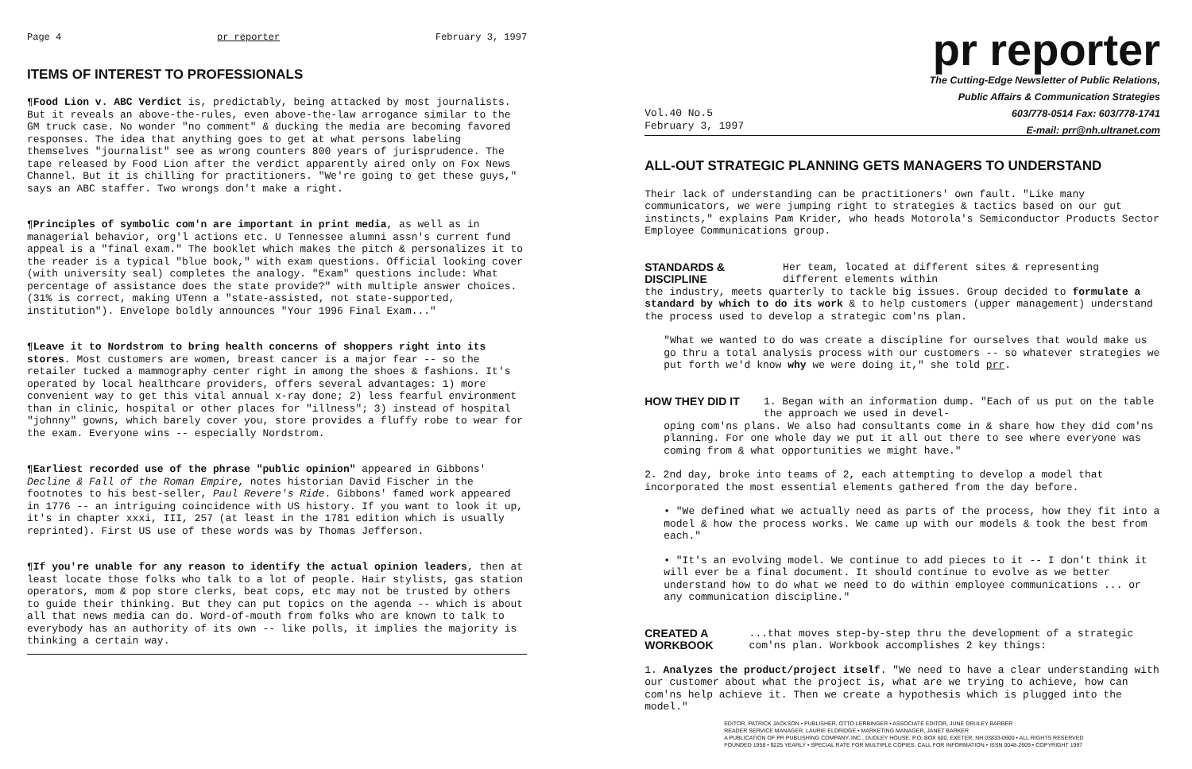Page 4 pr reporter February 3, 1997
ITEMS OF INTEREST TO PROFESSIONALS
¶Food Lion v. ABC Verdict is, predictably, being attacked by most journalists. But it reveals an above-the-rules, even above-the-law arrogance similar to the GM truck case. No wonder "no comment" & ducking the media are becoming favored responses. The idea that anything goes to get at what persons labeling themselves "journalist" see as wrong counters 800 years of jurisprudence. The tape released by Food Lion after the verdict apparently aired only on Fox News Channel. But it is chilling for practitioners. "We're going to get these guys," says an ABC staffer. Two wrongs don't make a right.
¶Principles of symbolic com'n are important in print media, as well as in managerial behavior, org'l actions etc. U Tennessee alumni assn's current fund appeal is a "final exam." The booklet which makes the pitch & personalizes it to the reader is a typical "blue book," with exam questions. Official looking cover (with university seal) completes the analogy. "Exam" questions include: What percentage of assistance does the state provide?" with multiple answer choices. (31% is correct, making UTenn a "state-assisted, not state-supported, institution"). Envelope boldly announces "Your 1996 Final Exam..."
¶Leave it to Nordstrom to bring health concerns of shoppers right into its stores. Most customers are women, breast cancer is a major fear -- so the retailer tucked a mammography center right in among the shoes & fashions. It's operated by local healthcare providers, offers several advantages: 1) more convenient way to get this vital annual x-ray done; 2) less fearful environment than in clinic, hospital or other places for "illness"; 3) instead of hospital "johnny" gowns, which barely cover you, store provides a fluffy robe to wear for the exam. Everyone wins -- especially Nordstrom.
¶Earliest recorded use of the phrase "public opinion" appeared in Gibbons' Decline & Fall of the Roman Empire, notes historian David Fischer in the footnotes to his best-seller, Paul Revere's Ride. Gibbons' famed work appeared in 1776 -- an intriguing coincidence with US history. If you want to look it up, it's in chapter xxxi, III, 257 (at least in the 1781 edition which is usually reprinted). First US use of these words was by Thomas Jefferson.
¶If you're unable for any reason to identify the actual opinion leaders, then at least locate those folks who talk to a lot of people. Hair stylists, gas station operators, mom & pop store clerks, beat cops, etc may not be trusted by others to guide their thinking. But they can put topics on the agenda -- which is about all that news media can do. Word-of-mouth from folks who are known to talk to everybody has an authority of its own -- like polls, it implies the majority is thinking a certain way.
pr reporter
The Cutting-Edge Newsletter of Public Relations,
Public Affairs & Communication Strategies
603/778-0514 Fax: 603/778-1741
E-mail: prr@nh.ultranet.com
Vol.40 No.5
February 3, 1997
ALL-OUT STRATEGIC PLANNING GETS MANAGERS TO UNDERSTAND
Their lack of understanding can be practitioners' own fault. "Like many communicators, we were jumping right to strategies & tactics based on our gut instincts," explains Pam Krider, who heads Motorola's Semiconductor Products Sector Employee Communications group.
STANDARDS & DISCIPLINE Her team, located at different sites & representing different elements within
the industry, meets quarterly to tackle big issues. Group decided to formulate a standard by which to do its work & to help customers (upper management) understand the process used to develop a strategic com'ns plan.
"What we wanted to do was create a discipline for ourselves that would make us go thru a total analysis process with our customers -- so whatever strategies we put forth we'd know why we were doing it," she told prr.
HOW THEY DID IT 1. Began with an information dump. "Each of us put on the table the approach we used in devel-
oping com'ns plans. We also had consultants come in & share how they did com'ns planning. For one whole day we put it all out there to see where everyone was coming from & what opportunities we might have."
2. 2nd day, broke into teams of 2, each attempting to develop a model that incorporated the most essential elements gathered from the day before.
• "We defined what we actually need as parts of the process, how they fit into a model & how the process works. We came up with our models & took the best from each."
• "It's an evolving model. We continue to add pieces to it -- I don't think it will ever be a final document. It should continue to evolve as we better understand how to do what we need to do within employee communications ... or any communication discipline."
CREATED A WORKBOOK...that moves step-by-step thru the development of a strategic com'ns plan. Workbook accomplishes 2 key things:
1. Analyzes the product/project itself. "We need to have a clear understanding with our customer about what the project is, what are we trying to achieve, how can com'ns help achieve it. Then we create a hypothesis which is plugged into the model."
EDITOR, PATRICK JACKSON • PUBLISHER, OTTO LERBINGER • ASSOCIATE EDITOR, JUNE DRULEY BARBER
READER SERVICE MANAGER, LAURIE ELDRIDGE • MARKETING MANAGER, JANET BARKER
A PUBLICATION OF PR PUBLISHING COMPANY, INC., DUDLEY HOUSE, P.O. BOX 600, EXETER, NH 03833-0600 • ALL RIGHTS RESERVED
FOUNDED 1958 • $225 YEARLY • SPECIAL RATE FOR MULTIPLE COPIES: CALL FOR INFORMATION • ISSN 0048-2609 • COPYRIGHT 1997